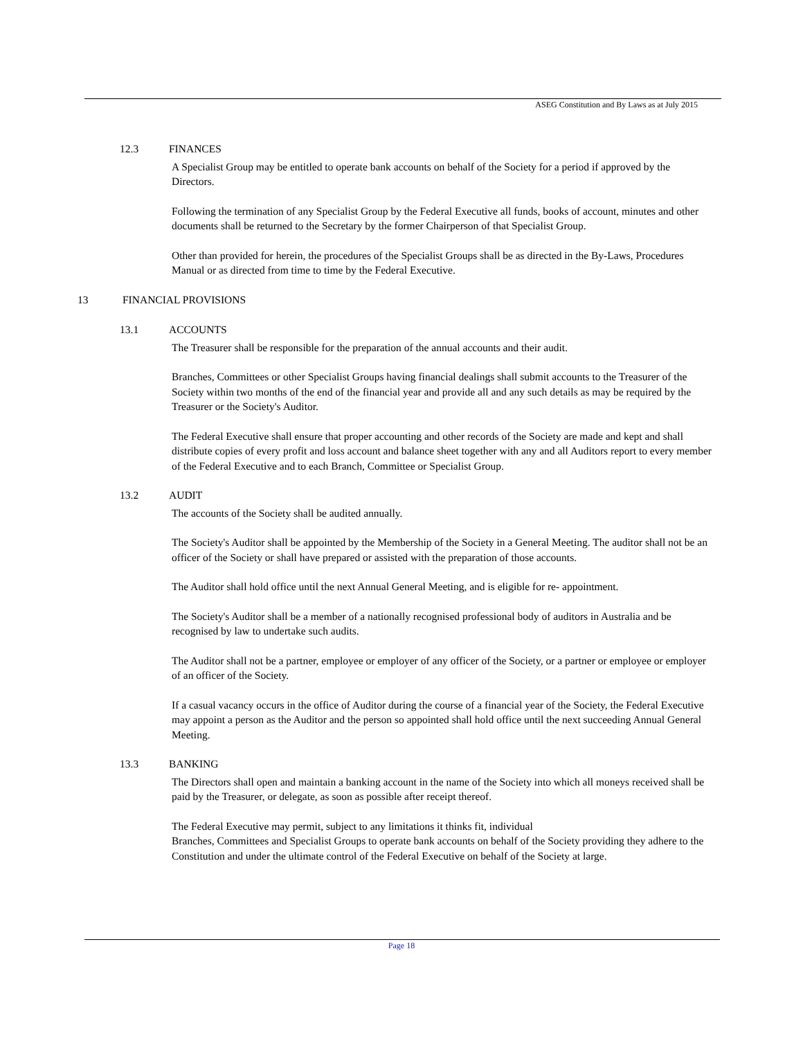ASEG Constitution and By Laws as at July 2015
12.3 FINANCES
A Specialist Group may be entitled to operate bank accounts on behalf of the Society for a period if approved by the Directors.
Following the termination of any Specialist Group by the Federal Executive all funds, books of account, minutes and other documents shall be returned to the Secretary by the former Chairperson of that Specialist Group.
Other than provided for herein, the procedures of the Specialist Groups shall be as directed in the By-Laws, Procedures Manual or as directed from time to time by the Federal Executive.
13 FINANCIAL PROVISIONS
13.1 ACCOUNTS
The Treasurer shall be responsible for the preparation of the annual accounts and their audit.
Branches, Committees or other Specialist Groups having financial dealings shall submit accounts to the Treasurer of the Society within two months of the end of the financial year and provide all and any such details as may be required by the Treasurer or the Society's Auditor.
The Federal Executive shall ensure that proper accounting and other records of the Society are made and kept and shall distribute copies of every profit and loss account and balance sheet together with any and all Auditors report to every member of the Federal Executive and to each Branch, Committee or Specialist Group.
13.2 AUDIT
The accounts of the Society shall be audited annually.
The Society's Auditor shall be appointed by the Membership of the Society in a General Meeting. The auditor shall not be an officer of the Society or shall have prepared or assisted with the preparation of those accounts.
The Auditor shall hold office until the next Annual General Meeting, and is eligible for re- appointment.
The Society's Auditor shall be a member of a nationally recognised professional body of auditors in Australia and be recognised by law to undertake such audits.
The Auditor shall not be a partner, employee or employer of any officer of the Society, or a partner or employee or employer of an officer of the Society.
If a casual vacancy occurs in the office of Auditor during the course of a financial year of the Society, the Federal Executive may appoint a person as the Auditor and the person so appointed shall hold office until the next succeeding Annual General Meeting.
13.3 BANKING
The Directors shall open and maintain a banking account in the name of the Society into which all moneys received shall be paid by the Treasurer, or delegate, as soon as possible after receipt thereof.
The Federal Executive may permit, subject to any limitations it thinks fit, individual
Branches, Committees and Specialist Groups to operate bank accounts on behalf of the Society providing they adhere to the Constitution and under the ultimate control of the Federal Executive on behalf of the Society at large.
Page 18